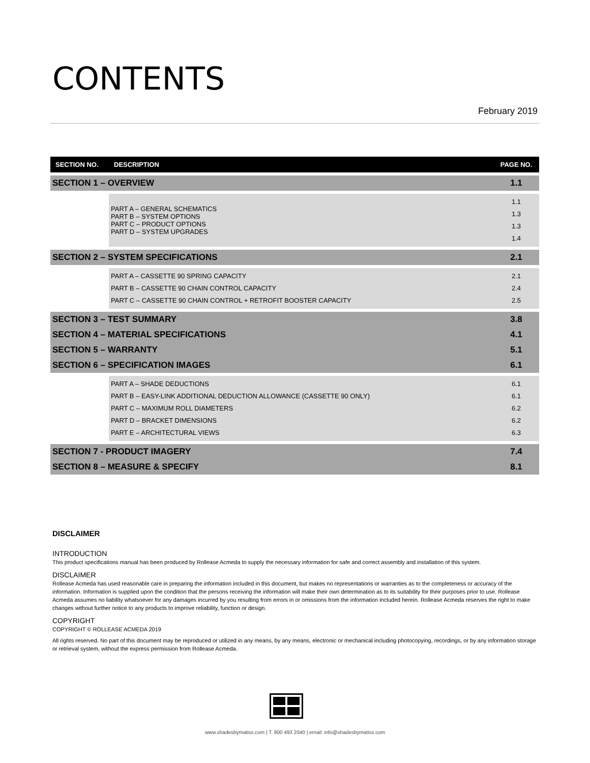CONTENTS
February 2019
| SECTION NO. | DESCRIPTION | PAGE NO. |
| --- | --- | --- |
| SECTION 1 – OVERVIEW | | 1.1 |
| | PART A – GENERAL SCHEMATICS PART B – SYSTEM OPTIONS PART C – PRODUCT OPTIONS PART D – SYSTEM UPGRADES | 1.1 1.3 1.3 1.4 |
| SECTION 2 – SYSTEM SPECIFICATIONS | | 2.1 |
| | PART A – CASSETTE 90 SPRING CAPACITY PART B – CASSETTE 90 CHAIN CONTROL CAPACITY PART C – CASSETTE 90 CHAIN CONTROL + RETROFIT BOOSTER CAPACITY | 2.1 2.4 2.5 |
| SECTION 3 – TEST SUMMARY | | 3.8 |
| SECTION 4 – MATERIAL SPECIFICATIONS | | 4.1 |
| SECTION 5 – WARRANTY | | 5.1 |
| SECTION 6 – SPECIFICATION IMAGES | | 6.1 |
| | PART A – SHADE DEDUCTIONS PART B – EASY-LINK ADDITIONAL DEDUCTION ALLOWANCE (CASSETTE 90 ONLY) PART C – MAXIMUM ROLL DIAMETERS PART D – BRACKET DIMENSIONS PART E – ARCHITECTURAL VIEWS | 6.1 6.1 6.2 6.2 6.3 |
| SECTION 7 - PRODUCT IMAGERY | | 7.4 |
| SECTION 8 – MEASURE & SPECIFY | | 8.1 |
DISCLAIMER
INTRODUCTION
This product specifications manual has been produced by Rollease Acmeda to supply the necessary information for safe and correct assembly and installation of this system.
DISCLAIMER
Rollease Acmeda has used reasonable care in preparing the information included in this document, but makes no representations or warranties as to the completeness or accuracy of the information. Information is supplied upon the condition that the persons receiving the information will make their own determination as to its suitability for their purposes prior to use. Rollease Acmeda assumes no liability whatsoever for any damages incurred by you resulting from errors in or omissions from the information included herein. Rollease Acmeda reserves the right to make changes without further notice to any products to improve reliability, function or design.
COPYRIGHT
COPYRIGHT © ROLLEASE ACMEDA 2019
All rights reserved. No part of this document may be reproduced or utilized in any means, by any means, electronic or mechanical including photocopying, recordings, or by any information storage or retrieval system, without the express permission from Rollease Acmeda.
www.shadesbymatiss.com | T. 800 493 2040 | email: info@shadesbymatiss.com